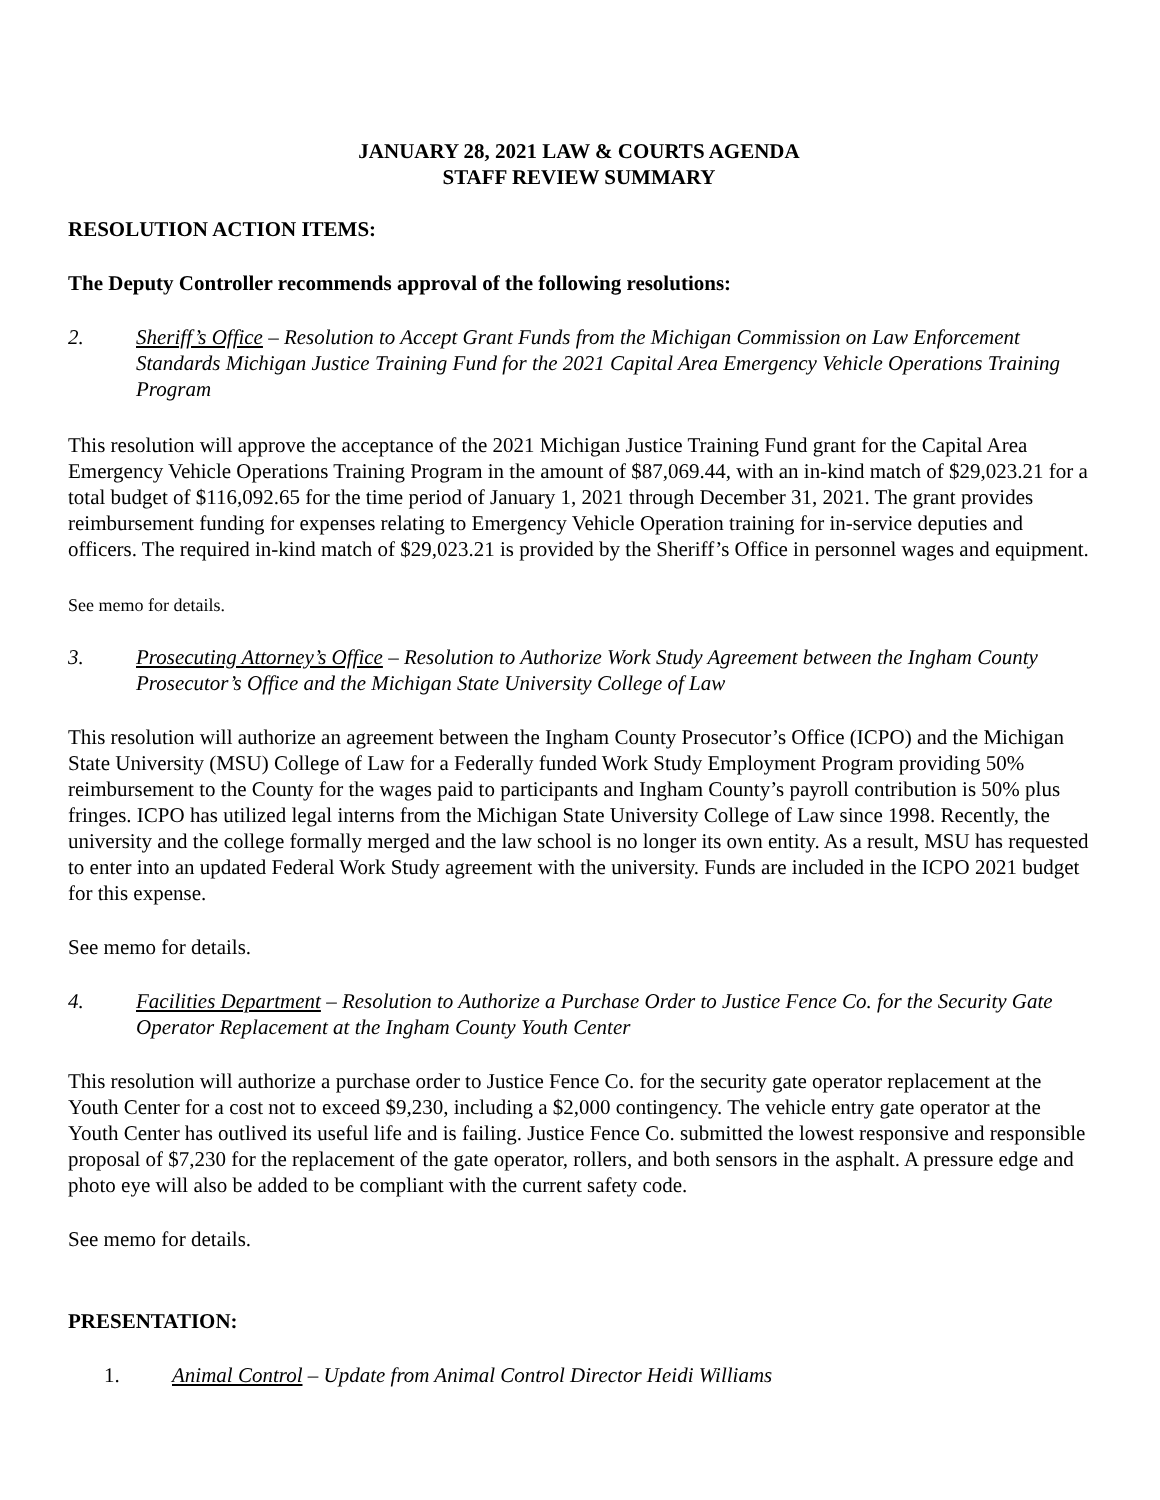JANUARY 28, 2021 LAW & COURTS AGENDA
STAFF REVIEW SUMMARY
RESOLUTION ACTION ITEMS:
The Deputy Controller recommends approval of the following resolutions:
2. Sheriff’s Office – Resolution to Accept Grant Funds from the Michigan Commission on Law Enforcement Standards Michigan Justice Training Fund for the 2021 Capital Area Emergency Vehicle Operations Training Program
This resolution will approve the acceptance of the 2021 Michigan Justice Training Fund grant for the Capital Area Emergency Vehicle Operations Training Program in the amount of $87,069.44, with an in-kind match of $29,023.21 for a total budget of $116,092.65 for the time period of January 1, 2021 through December 31, 2021. The grant provides reimbursement funding for expenses relating to Emergency Vehicle Operation training for in-service deputies and officers. The required in-kind match of $29,023.21 is provided by the Sheriff’s Office in personnel wages and equipment.
See memo for details.
3. Prosecuting Attorney’s Office – Resolution to Authorize Work Study Agreement between the Ingham County Prosecutor’s Office and the Michigan State University College of Law
This resolution will authorize an agreement between the Ingham County Prosecutor’s Office (ICPO) and the Michigan State University (MSU) College of Law for a Federally funded Work Study Employment Program providing 50% reimbursement to the County for the wages paid to participants and Ingham County’s payroll contribution is 50% plus fringes. ICPO has utilized legal interns from the Michigan State University College of Law since 1998. Recently, the university and the college formally merged and the law school is no longer its own entity. As a result, MSU has requested to enter into an updated Federal Work Study agreement with the university. Funds are included in the ICPO 2021 budget for this expense.
See memo for details.
4. Facilities Department – Resolution to Authorize a Purchase Order to Justice Fence Co. for the Security Gate Operator Replacement at the Ingham County Youth Center
This resolution will authorize a purchase order to Justice Fence Co. for the security gate operator replacement at the Youth Center for a cost not to exceed $9,230, including a $2,000 contingency. The vehicle entry gate operator at the Youth Center has outlived its useful life and is failing. Justice Fence Co. submitted the lowest responsive and responsible proposal of $7,230 for the replacement of the gate operator, rollers, and both sensors in the asphalt. A pressure edge and photo eye will also be added to be compliant with the current safety code.
See memo for details.
PRESENTATION:
1. Animal Control – Update from Animal Control Director Heidi Williams